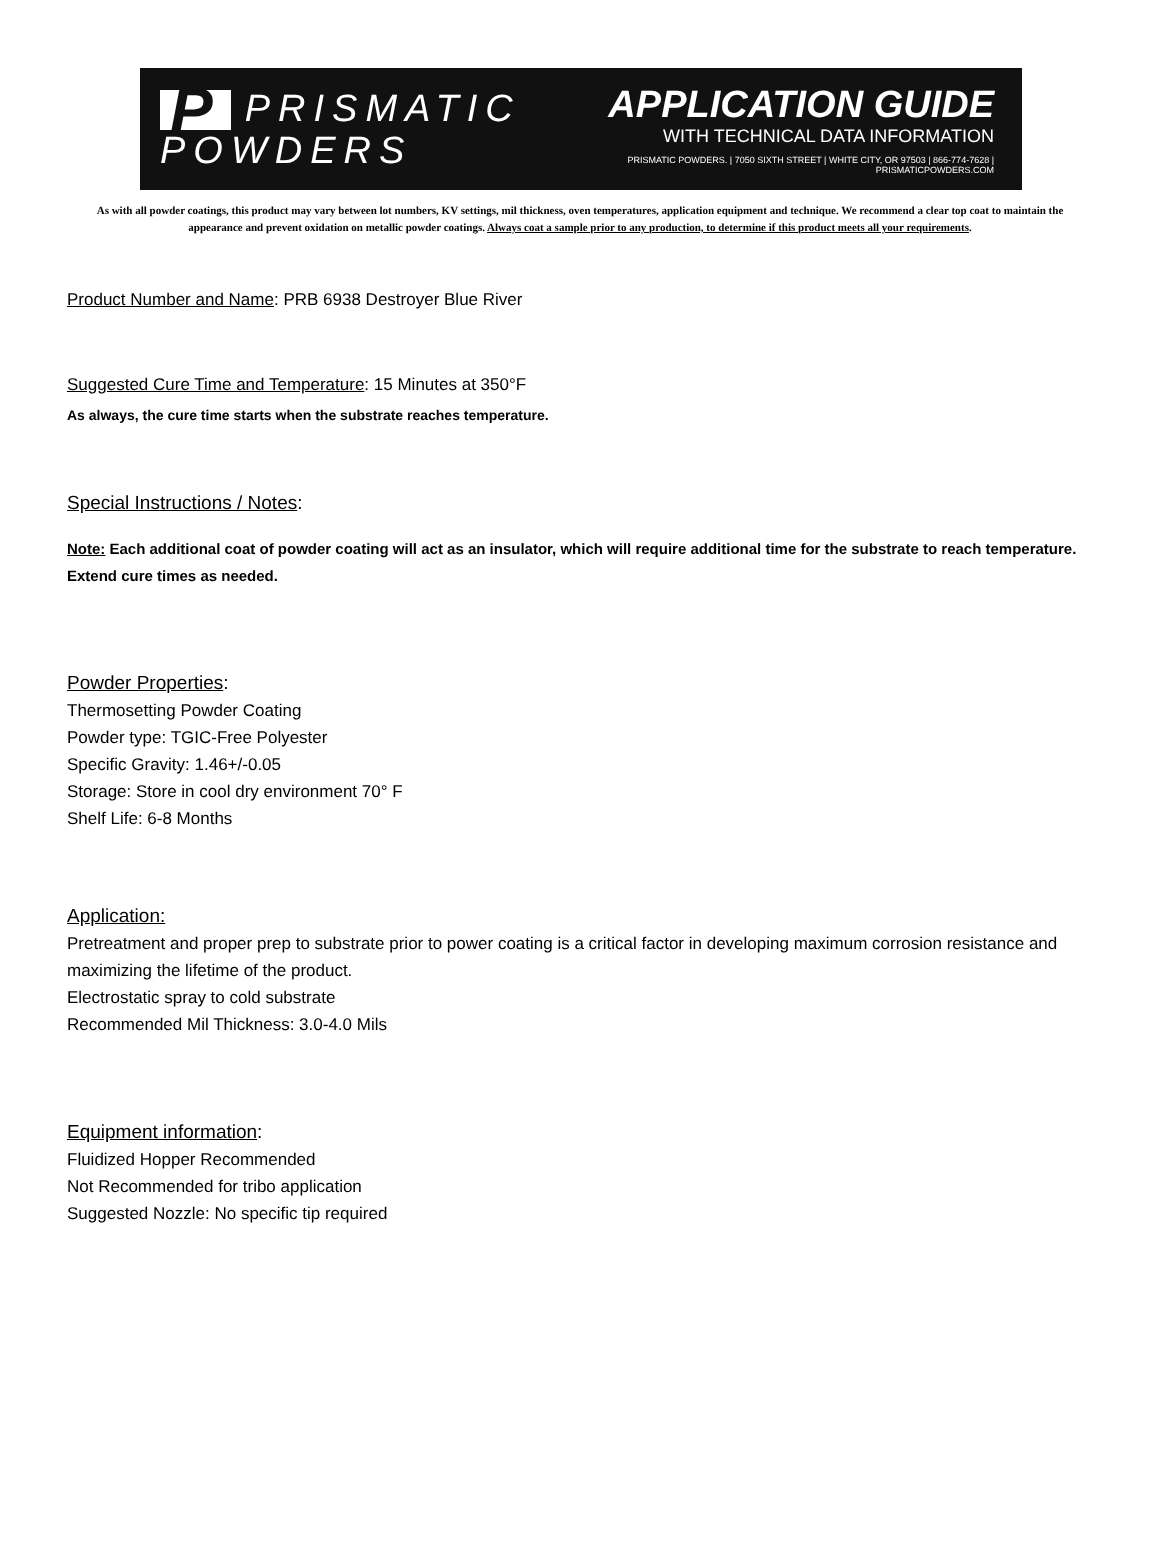P PRISMATIC
POWDERS
APPLICATION GUIDE
WITH TECHNICAL DATA INFORMATION
PRISMATIC POWDERS. | 7050 SIXTH STREET | WHITE CITY, OR 97503 | 866-774-7628 | PRISMATICPOWDERS.COM
As with all powder coatings, this product may vary between lot numbers, KV settings, mil thickness, oven temperatures, application equipment and technique. We recommend a clear top coat to maintain the appearance and prevent oxidation on metallic powder coatings. Always coat a sample prior to any production, to determine if this product meets all your requirements.
Product Number and Name: PRB 6938 Destroyer Blue River
Suggested Cure Time and Temperature: 15 Minutes at 350°F
As always, the cure time starts when the substrate reaches temperature.
Special Instructions / Notes:
Note: Each additional coat of powder coating will act as an insulator, which will require additional time for the substrate to reach temperature. Extend cure times as needed.
Powder Properties:
Thermosetting Powder Coating
Powder type: TGIC-Free Polyester
Specific Gravity: 1.46+/-0.05
Storage: Store in cool dry environment 70° F
Shelf Life: 6-8 Months
Application:
Pretreatment and proper prep to substrate prior to power coating is a critical factor in developing maximum corrosion resistance and maximizing the lifetime of the product.
Electrostatic spray to cold substrate
Recommended Mil Thickness: 3.0-4.0 Mils
Equipment information:
Fluidized Hopper Recommended
Not Recommended for tribo application
Suggested Nozzle: No specific tip required